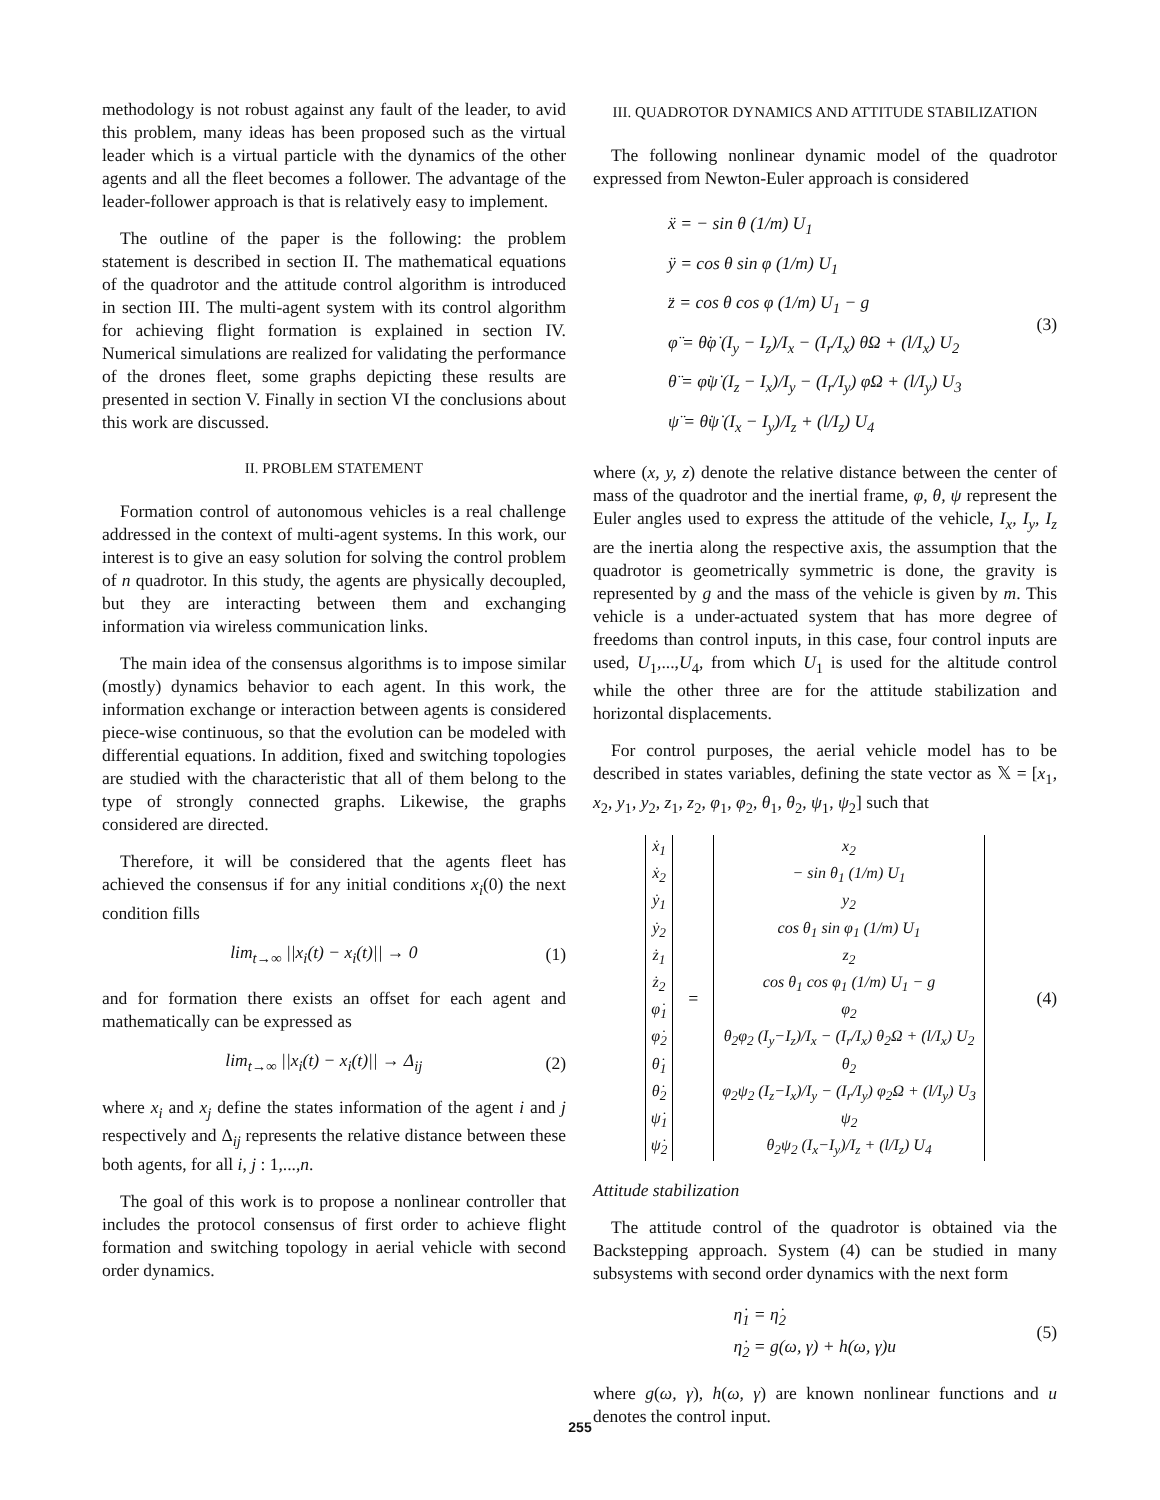methodology is not robust against any fault of the leader, to avid this problem, many ideas has been proposed such as the virtual leader which is a virtual particle with the dynamics of the other agents and all the fleet becomes a follower. The advantage of the leader-follower approach is that is relatively easy to implement.
The outline of the paper is the following: the problem statement is described in section II. The mathematical equations of the quadrotor and the attitude control algorithm is introduced in section III. The multi-agent system with its control algorithm for achieving flight formation is explained in section IV. Numerical simulations are realized for validating the performance of the drones fleet, some graphs depicting these results are presented in section V. Finally in section VI the conclusions about this work are discussed.
II. PROBLEM STATEMENT
Formation control of autonomous vehicles is a real challenge addressed in the context of multi-agent systems. In this work, our interest is to give an easy solution for solving the control problem of n quadrotor. In this study, the agents are physically decoupled, but they are interacting between them and exchanging information via wireless communication links.
The main idea of the consensus algorithms is to impose similar (mostly) dynamics behavior to each agent. In this work, the information exchange or interaction between agents is considered piece-wise continuous, so that the evolution can be modeled with differential equations. In addition, fixed and switching topologies are studied with the characteristic that all of them belong to the type of strongly connected graphs. Likewise, the graphs considered are directed.
Therefore, it will be considered that the agents fleet has achieved the consensus if for any initial conditions x<sub>i</sub>(0) the next condition fills
lim<sub>t→∞</sub> ||x<sub>i</sub>(t) − x<sub>i</sub>(t)|| → 0 (1)
and for formation there exists an offset for each agent and mathematically can be expressed as
lim<sub>t→∞</sub> ||x<sub>i</sub>(t) − x<sub>i</sub>(t)|| → Δ<sub>ij</sub> (2)
where x<sub>i</sub> and x<sub>j</sub> define the states information of the agent i and j respectively and Δ<sub>ij</sub> represents the relative distance between these both agents, for all i, j : 1,...,n.
The goal of this work is to propose a nonlinear controller that includes the protocol consensus of first order to achieve flight formation and switching topology in aerial vehicle with second order dynamics.
III. QUADROTOR DYNAMICS AND ATTITUDE STABILIZATION
The following nonlinear dynamic model of the quadrotor expressed from Newton-Euler approach is considered
ẍ = − sin θ (1/m) U<sub>1</sub>
ÿ = cos θ sin φ (1/m) U<sub>1</sub>
z̈ = cos θ cos φ (1/m) U<sub>1</sub> − g
φ̈ = θ̇φ̇ (I<sub>y</sub> − I<sub>z</sub>)/I<sub>x</sub> − (I<sub>r</sub>/I<sub>x</sub>) θ̇Ω + (l/I<sub>x</sub>) U<sub>2</sub>
θ̈ = φ̇ψ̇ (I<sub>z</sub> − I<sub>x</sub>)/I<sub>y</sub> − (I<sub>r</sub>/I<sub>y</sub>) φ̇Ω + (l/I<sub>y</sub>) U<sub>3</sub>
ψ̈ = θ̇ψ̇ (I<sub>x</sub> − I<sub>y</sub>)/I<sub>z</sub> + (l/I<sub>z</sub>) U<sub>4</sub> (3)
where (x, y, z) denote the relative distance between the center of mass of the quadrotor and the inertial frame, φ, θ, ψ represent the Euler angles used to express the attitude of the vehicle, I<sub>x</sub>, I<sub>y</sub>, I<sub>z</sub> are the inertia along the respective axis, the assumption that the quadrotor is geometrically symmetric is done, the gravity is represented by g and the mass of the vehicle is given by m. This vehicle is a under-actuated system that has more degree of freedoms than control inputs, in this case, four control inputs are used, U<sub>1</sub>,...,U<sub>4</sub>, from which U<sub>1</sub> is used for the altitude control while the other three are for the attitude stabilization and horizontal displacements.
For control purposes, the aerial vehicle model has to be described in states variables, defining the state vector as 𝕏 = [x<sub>1</sub>, x<sub>2</sub>, y<sub>1</sub>, y<sub>2</sub>, z<sub>1</sub>, z<sub>2</sub>, φ<sub>1</sub>, φ<sub>2</sub>, θ<sub>1</sub>, θ<sub>2</sub>, ψ<sub>1</sub>, ψ<sub>2</sub>] such that
ẋ<sub>1</sub>
ẋ<sub>2</sub>
ẏ<sub>1</sub>
ẏ<sub>2</sub>
ż<sub>1</sub>
ż<sub>2</sub>
φ̇<sub>1</sub>
φ̇<sub>2</sub>
θ̇<sub>1</sub>
θ̇<sub>2</sub>
ψ̇<sub>1</sub>
ψ̇<sub>2</sub> = x<sub>2</sub>
− sin θ<sub>1</sub> (1/m) U<sub>1</sub>
y<sub>2</sub>
cos θ<sub>1</sub> sin φ<sub>1</sub> (1/m) U<sub>1</sub>
z<sub>2</sub>
cos θ<sub>1</sub> cos φ<sub>1</sub> (1/m) U<sub>1</sub> − g
φ<sub>2</sub>
θ<sub>2</sub>φ<sub>2</sub> (I<sub>y</sub>−I<sub>z</sub>)/I<sub>x</sub> − (I<sub>r</sub>/I<sub>x</sub>) θ<sub>2</sub>Ω + (l/I<sub>x</sub>) U<sub>2</sub>
θ<sub>2</sub>
φ<sub>2</sub>ψ<sub>2</sub> (I<sub>z</sub>−I<sub>x</sub>)/I<sub>y</sub> − (I<sub>r</sub>/I<sub>y</sub>) φ<sub>2</sub>Ω + (l/I<sub>y</sub>) U<sub>3</sub>
ψ<sub>2</sub>
θ<sub>2</sub>ψ<sub>2</sub> (I<sub>x</sub>−I<sub>y</sub>)/I<sub>z</sub> + (l/I<sub>z</sub>) U<sub>4</sub> (4)
Attitude stabilization
The attitude control of the quadrotor is obtained via the Backstepping approach. System (4) can be studied in many subsystems with second order dynamics with the next form
η̇<sub>1</sub> = η̇<sub>2</sub>
η̇<sub>2</sub> = g(ω, γ) + h(ω, γ)u (5)
where g(ω, γ), h(ω, γ) are known nonlinear functions and u denotes the control input.
255